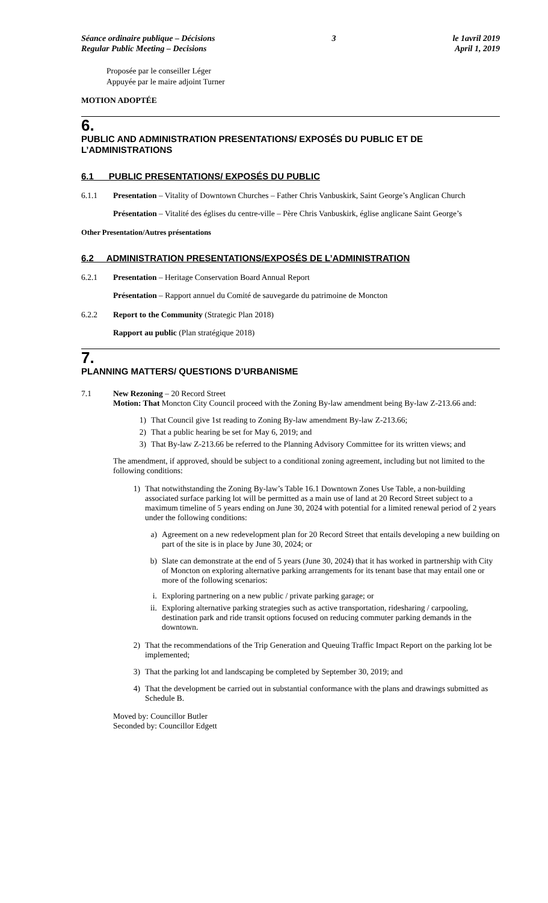Séance ordinaire publique – Décisions
Regular Public Meeting – Decisions
3 le 1avril 2019
April 1, 2019
Proposée par le conseiller Léger
Appuyée par le maire adjoint Turner
MOTION ADOPTÉE
6.
PUBLIC AND ADMINISTRATION PRESENTATIONS/ EXPOSÉS DU PUBLIC ET DE L’ADMINISTRATIONS
6.1 PUBLIC PRESENTATIONS/ EXPOSÉS DU PUBLIC
6.1.1 Presentation – Vitality of Downtown Churches – Father Chris Vanbuskirk, Saint George’s Anglican Church
Présentation – Vitalité des églises du centre-ville – Père Chris Vanbuskirk, église anglicane Saint George’s
Other Presentation/Autres présentations
6.2 ADMINISTRATION PRESENTATIONS/EXPOSÉS DE L’ADMINISTRATION
6.2.1 Presentation – Heritage Conservation Board Annual Report
Présentation – Rapport annuel du Comité de sauvegarde du patrimoine de Moncton
6.2.2 Report to the Community (Strategic Plan 2018)
Rapport au public (Plan stratégique 2018)
7.
PLANNING MATTERS/ QUESTIONS D’URBANISME
7.1 New Rezoning – 20 Record Street
Motion: That Moncton City Council proceed with the Zoning By-law amendment being By-law Z-213.66 and:
1) That Council give 1st reading to Zoning By-law amendment By-law Z-213.66;
2) That a public hearing be set for May 6, 2019; and
3) That By-law Z-213.66 be referred to the Planning Advisory Committee for its written views; and
The amendment, if approved, should be subject to a conditional zoning agreement, including but not limited to the following conditions:
1) That notwithstanding the Zoning By-law’s Table 16.1 Downtown Zones Use Table, a non-building associated surface parking lot will be permitted as a main use of land at 20 Record Street subject to a maximum timeline of 5 years ending on June 30, 2024 with potential for a limited renewal period of 2 years under the following conditions:
a) Agreement on a new redevelopment plan for 20 Record Street that entails developing a new building on part of the site is in place by June 30, 2024; or
b) Slate can demonstrate at the end of 5 years (June 30, 2024) that it has worked in partnership with City of Moncton on exploring alternative parking arrangements for its tenant base that may entail one or more of the following scenarios:
i. Exploring partnering on a new public / private parking garage; or
ii. Exploring alternative parking strategies such as active transportation, ridesharing / carpooling, destination park and ride transit options focused on reducing commuter parking demands in the downtown.
2) That the recommendations of the Trip Generation and Queuing Traffic Impact Report on the parking lot be implemented;
3) That the parking lot and landscaping be completed by September 30, 2019; and
4) That the development be carried out in substantial conformance with the plans and drawings submitted as Schedule B.
Moved by: Councillor Butler
Seconded by: Councillor Edgett